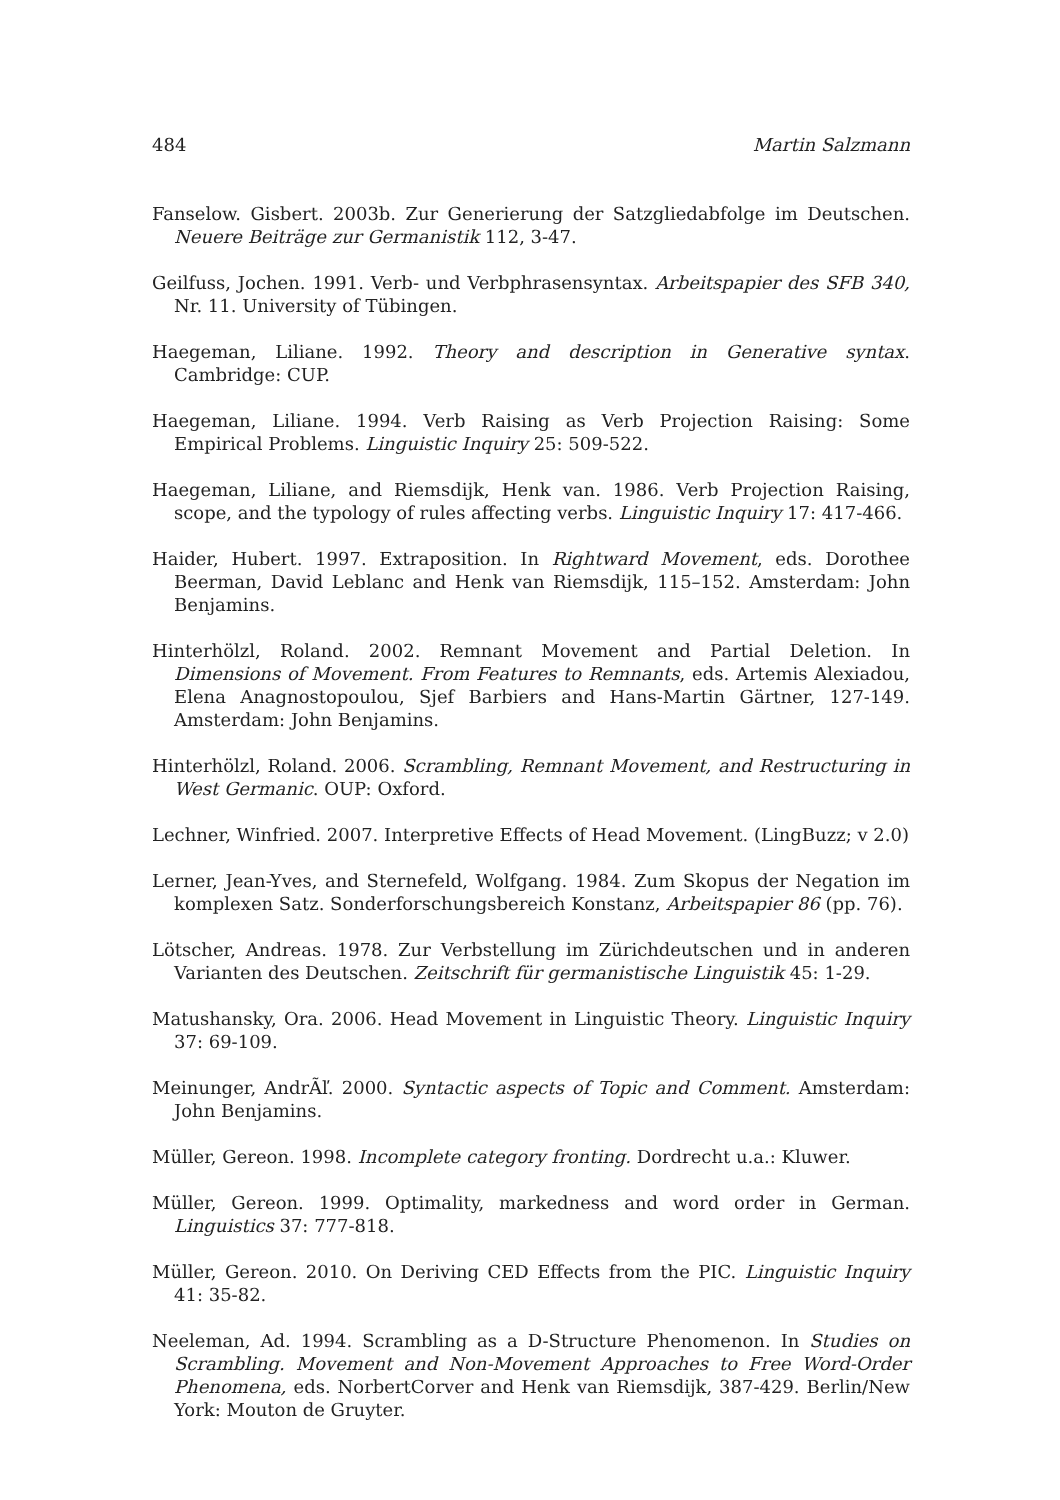484 Martin Salzmann
Fanselow. Gisbert. 2003b. Zur Generierung der Satzgliedabfolge im Deutschen. Neuere Beiträge zur Germanistik 112, 3-47.
Geilfuss, Jochen. 1991. Verb- und Verbphrasensyntax. Arbeitspapier des SFB 340, Nr. 11. University of Tübingen.
Haegeman, Liliane. 1992. Theory and description in Generative syntax. Cambridge: CUP.
Haegeman, Liliane. 1994. Verb Raising as Verb Projection Raising: Some Empirical Problems. Linguistic Inquiry 25: 509-522.
Haegeman, Liliane, and Riemsdijk, Henk van. 1986. Verb Projection Raising, scope, and the typology of rules affecting verbs. Linguistic Inquiry 17: 417-466.
Haider, Hubert. 1997. Extraposition. In Rightward Movement, eds. Dorothee Beerman, David Leblanc and Henk van Riemsdijk, 115–152. Amsterdam: John Benjamins.
Hinterhölzl, Roland. 2002. Remnant Movement and Partial Deletion. In Dimensions of Movement. From Features to Remnants, eds. Artemis Alexiadou, Elena Anagnostopoulou, Sjef Barbiers and Hans-Martin Gärtner, 127-149. Amsterdam: John Benjamins.
Hinterhölzl, Roland. 2006. Scrambling, Remnant Movement, and Restructuring in West Germanic. OUP: Oxford.
Lechner, Winfried. 2007. Interpretive Effects of Head Movement. (LingBuzz; v 2.0)
Lerner, Jean-Yves, and Sternefeld, Wolfgang. 1984. Zum Skopus der Negation im komplexen Satz. Sonderforschungsbereich Konstanz, Arbeitspapier 86 (pp. 76).
Lötscher, Andreas. 1978. Zur Verbstellung im Zürichdeutschen und in anderen Varianten des Deutschen. Zeitschrift für germanistische Linguistik 45: 1-29.
Matushansky, Ora. 2006. Head Movement in Linguistic Theory. Linguistic Inquiry 37: 69-109.
Meinunger, AndrÃľ. 2000. Syntactic aspects of Topic and Comment. Amsterdam: John Benjamins.
Müller, Gereon. 1998. Incomplete category fronting. Dordrecht u.a.: Kluwer.
Müller, Gereon. 1999. Optimality, markedness and word order in German. Linguistics 37: 777-818.
Müller, Gereon. 2010. On Deriving CED Effects from the PIC. Linguistic Inquiry 41: 35-82.
Neeleman, Ad. 1994. Scrambling as a D-Structure Phenomenon. In Studies on Scrambling. Movement and Non-Movement Approaches to Free Word-Order Phenomena, eds. NorbertCorver and Henk van Riemsdijk, 387-429. Berlin/New York: Mouton de Gruyter.